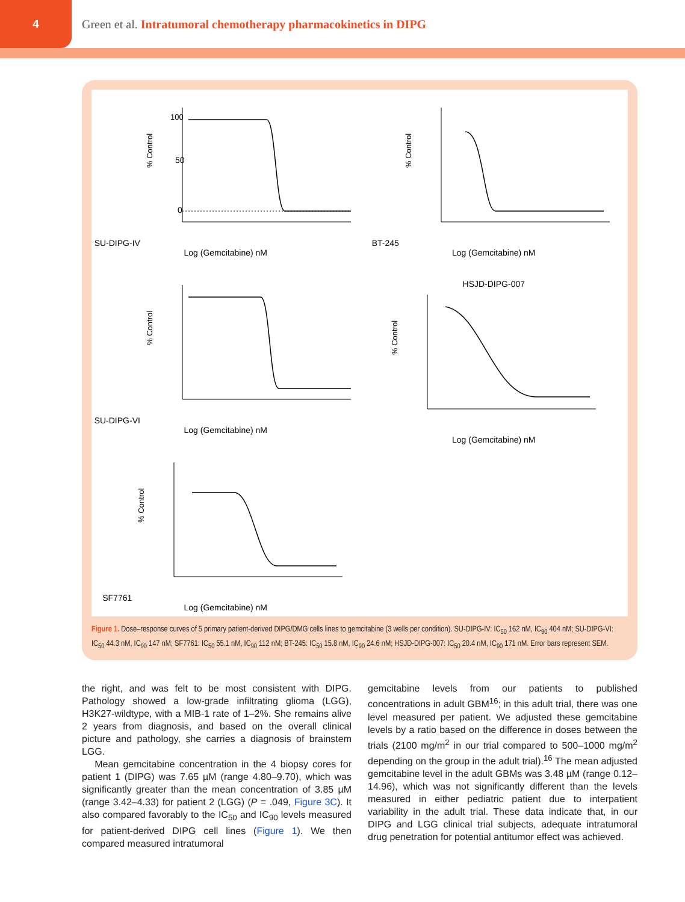4
Green et al. Intratumoral chemotherapy pharmacokinetics in DIPG
SU-DIPG-IV
% Control
100
50
0
Log (Gemcitabine) nM
BT-245
% Control
Log (Gemcitabine) nM
SU-DIPG-VI
% Control
Log (Gemcitabine) nM
HSJD-DIPG-007
% Control
Log (Gemcitabine) nM
SF7761
% Control
Log (Gemcitabine) nM
Figure 1. Dose–response curves of 5 primary patient-derived DIPG/DMG cells lines to gemcitabine (3 wells per condition). SU-DIPG-IV: IC<sub>50</sub> 162 nM, IC<sub>90</sub> 404 nM; SU-DIPG-VI: IC<sub>50</sub> 44.3 nM, IC<sub>90</sub> 147 nM; SF7761: IC<sub>50</sub> 55.1 nM, IC<sub>90</sub> 112 nM; BT-245: IC<sub>50</sub> 15.8 nM, IC<sub>90</sub> 24.6 nM; HSJD-DIPG-007: IC<sub>50</sub> 20.4 nM, IC<sub>90</sub> 171 nM. Error bars represent SEM.
the right, and was felt to be most consistent with DIPG. Pathology showed a low-grade infiltrating glioma (LGG), H3K27-wildtype, with a MIB-1 rate of 1–2%. She remains alive 2 years from diagnosis, and based on the overall clinical picture and pathology, she carries a diagnosis of brainstem LGG.
Mean gemcitabine concentration in the 4 biopsy cores for patient 1 (DIPG) was 7.65 µM (range 4.80–9.70), which was significantly greater than the mean concentration of 3.85 µM (range 3.42–4.33) for patient 2 (LGG) (P = .049, Figure 3C). It also compared favorably to the IC<sub>50</sub> and IC<sub>90</sub> levels measured for patient-derived DIPG cell lines (Figure 1). We then compared measured intratumoral
gemcitabine levels from our patients to published concentrations in adult GBM<sup>16</sup>; in this adult trial, there was one level measured per patient. We adjusted these gemcitabine levels by a ratio based on the difference in doses between the trials (2100 mg/m<sup>2</sup> in our trial compared to 500–1000 mg/m<sup>2</sup> depending on the group in the adult trial).<sup>16</sup> The mean adjusted gemcitabine level in the adult GBMs was 3.48 µM (range 0.12–14.96), which was not significantly different than the levels measured in either pediatric patient due to interpatient variability in the adult trial. These data indicate that, in our DIPG and LGG clinical trial subjects, adequate intratumoral drug penetration for potential antitumor effect was achieved.